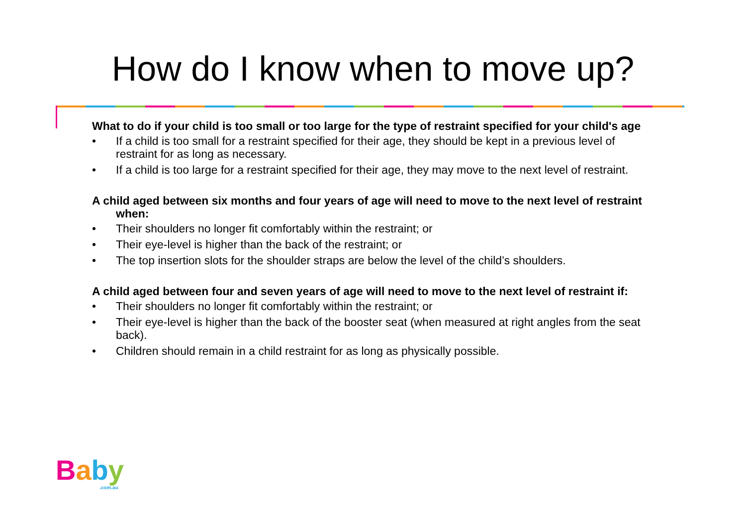How do I know when to move up?
What to do if your child is too small or too large for the type of restraint specified for your child's age
• If a child is too small for a restraint specified for their age, they should be kept in a previous level of restraint for as long as necessary.
• If a child is too large for a restraint specified for their age, they may move to the next level of restraint.
A child aged between six months and four years of age will need to move to the next level of restraint when:
• Their shoulders no longer fit comfortably within the restraint; or
• Their eye-level is higher than the back of the restraint; or
• The top insertion slots for the shoulder straps are below the level of the child’s shoulders.
A child aged between four and seven years of age will need to move to the next level of restraint if:
• Their shoulders no longer fit comfortably within the restraint; or
• Their eye-level is higher than the back of the booster seat (when measured at right angles from the seat back).
• Children should remain in a child restraint for as long as physically possible.
Baby.com.au